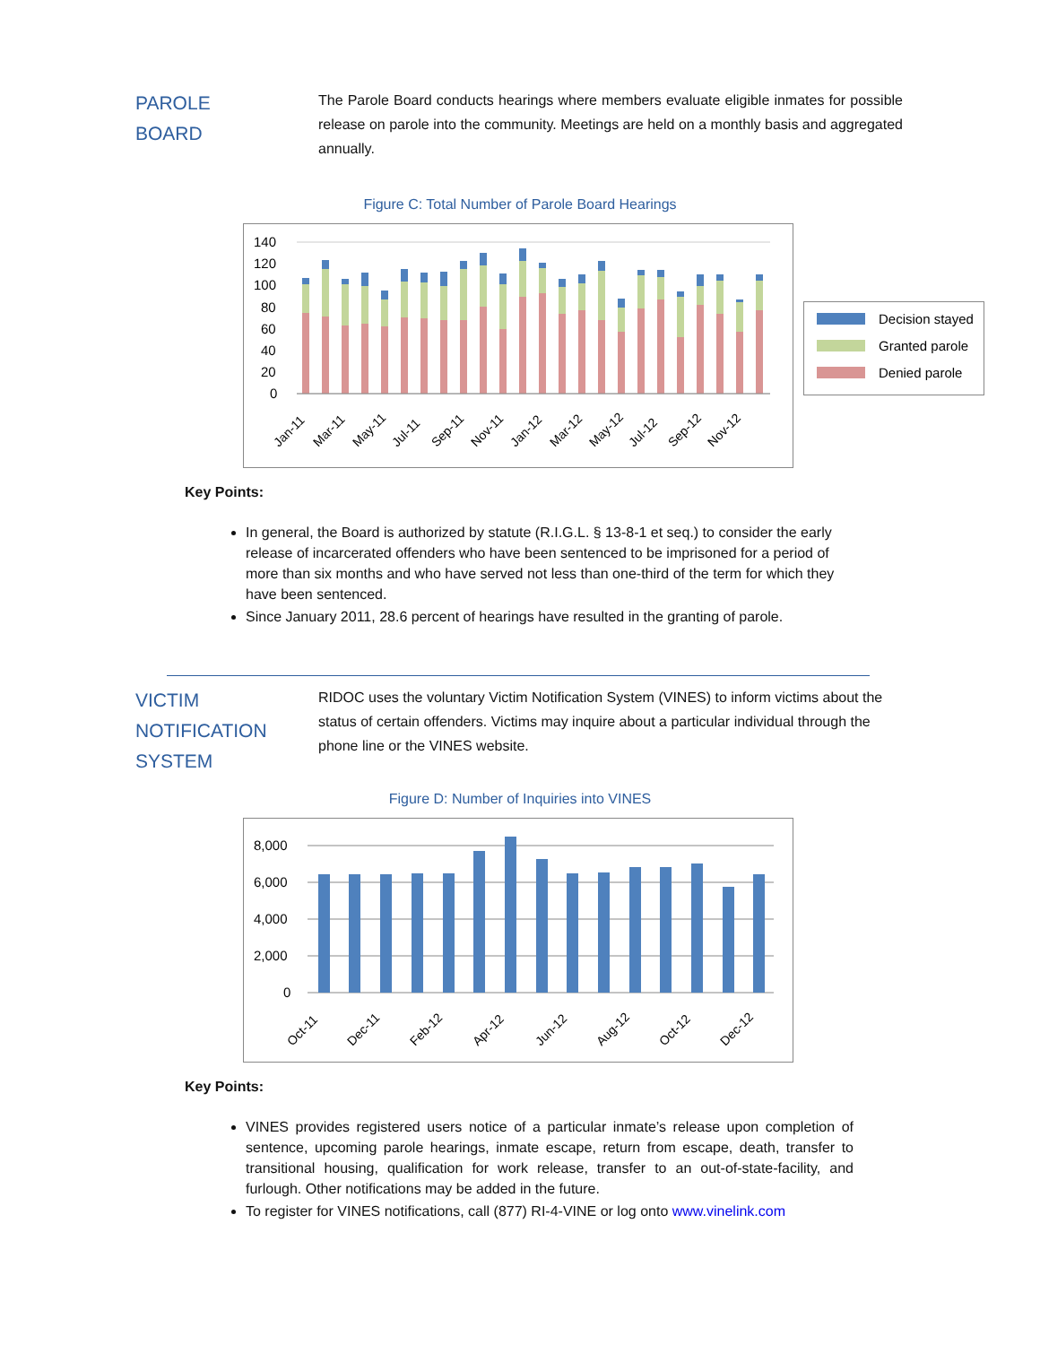PAROLE
BOARD
The Parole Board conducts hearings where members evaluate eligible inmates for possible release on parole into the community. Meetings are held on a monthly basis and aggregated annually.
Figure C: Total Number of Parole Board Hearings
140
120
100
80
60
40
20
0
Jan-11
Mar-11
May-11
Jul-11
Sep-11
Nov-11
Jan-12
Mar-12
May-12
Jul-12
Sep-12
Nov-12
Decision stayed
Granted parole
Denied parole
Key Points:
In general, the Board is authorized by statute (R.I.G.L. § 13-8-1 et seq.) to consider the early release of incarcerated offenders who have been sentenced to be imprisoned for a period of more than six months and who have served not less than one-third of the term for which they have been sentenced.
Since January 2011, 28.6 percent of hearings have resulted in the granting of parole.
VICTIM
NOTIFICATION
SYSTEM
RIDOC uses the voluntary Victim Notification System (VINES) to inform victims about the status of certain offenders. Victims may inquire about a particular individual through the phone line or the VINES website.
Figure D: Number of Inquiries into VINES
8,000
6,000
4,000
2,000
0
Oct-11
Dec-11
Feb-12
Apr-12
Jun-12
Aug-12
Oct-12
Dec-12
Key Points:
VINES provides registered users notice of a particular inmate’s release upon completion of sentence, upcoming parole hearings, inmate escape, return from escape, death, transfer to transitional housing, qualification for work release, transfer to an out-of-state-facility, and furlough. Other notifications may be added in the future.
To register for VINES notifications, call (877) RI-4-VINE or log onto www.vinelink.com